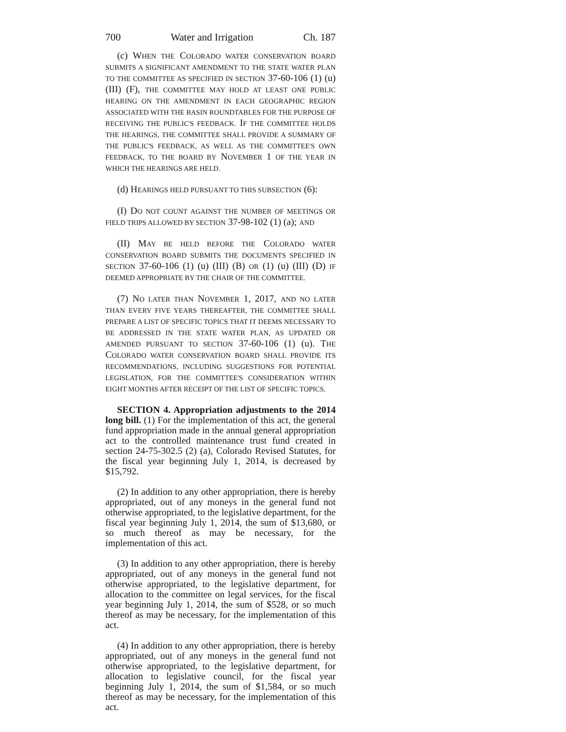700 Water and Irrigation Ch. 187
(c) WHEN THE COLORADO WATER CONSERVATION BOARD SUBMITS A SIGNIFICANT AMENDMENT TO THE STATE WATER PLAN TO THE COMMITTEE AS SPECIFIED IN SECTION 37-60-106 (1) (u) (III) (F), THE COMMITTEE MAY HOLD AT LEAST ONE PUBLIC HEARING ON THE AMENDMENT IN EACH GEOGRAPHIC REGION ASSOCIATED WITH THE BASIN ROUNDTABLES FOR THE PURPOSE OF RECEIVING THE PUBLIC'S FEEDBACK. IF THE COMMITTEE HOLDS THE HEARINGS, THE COMMITTEE SHALL PROVIDE A SUMMARY OF THE PUBLIC'S FEEDBACK, AS WELL AS THE COMMITTEE'S OWN FEEDBACK, TO THE BOARD BY NOVEMBER 1 OF THE YEAR IN WHICH THE HEARINGS ARE HELD.
(d) HEARINGS HELD PURSUANT TO THIS SUBSECTION (6):
(I) DO NOT COUNT AGAINST THE NUMBER OF MEETINGS OR FIELD TRIPS ALLOWED BY SECTION 37-98-102 (1) (a); AND
(II) MAY BE HELD BEFORE THE COLORADO WATER CONSERVATION BOARD SUBMITS THE DOCUMENTS SPECIFIED IN SECTION 37-60-106 (1) (u) (III) (B) OR (1) (u) (III) (D) IF DEEMED APPROPRIATE BY THE CHAIR OF THE COMMITTEE.
(7) NO LATER THAN NOVEMBER 1, 2017, AND NO LATER THAN EVERY FIVE YEARS THEREAFTER, THE COMMITTEE SHALL PREPARE A LIST OF SPECIFIC TOPICS THAT IT DEEMS NECESSARY TO BE ADDRESSED IN THE STATE WATER PLAN, AS UPDATED OR AMENDED PURSUANT TO SECTION 37-60-106 (1) (u). THE COLORADO WATER CONSERVATION BOARD SHALL PROVIDE ITS RECOMMENDATIONS, INCLUDING SUGGESTIONS FOR POTENTIAL LEGISLATION, FOR THE COMMITTEE'S CONSIDERATION WITHIN EIGHT MONTHS AFTER RECEIPT OF THE LIST OF SPECIFIC TOPICS.
SECTION 4. Appropriation adjustments to the 2014 long bill. (1) For the implementation of this act, the general fund appropriation made in the annual general appropriation act to the controlled maintenance trust fund created in section 24-75-302.5 (2) (a), Colorado Revised Statutes, for the fiscal year beginning July 1, 2014, is decreased by $15,792.
(2) In addition to any other appropriation, there is hereby appropriated, out of any moneys in the general fund not otherwise appropriated, to the legislative department, for the fiscal year beginning July 1, 2014, the sum of $13,680, or so much thereof as may be necessary, for the implementation of this act.
(3) In addition to any other appropriation, there is hereby appropriated, out of any moneys in the general fund not otherwise appropriated, to the legislative department, for allocation to the committee on legal services, for the fiscal year beginning July 1, 2014, the sum of $528, or so much thereof as may be necessary, for the implementation of this act.
(4) In addition to any other appropriation, there is hereby appropriated, out of any moneys in the general fund not otherwise appropriated, to the legislative department, for allocation to legislative council, for the fiscal year beginning July 1, 2014, the sum of $1,584, or so much thereof as may be necessary, for the implementation of this act.